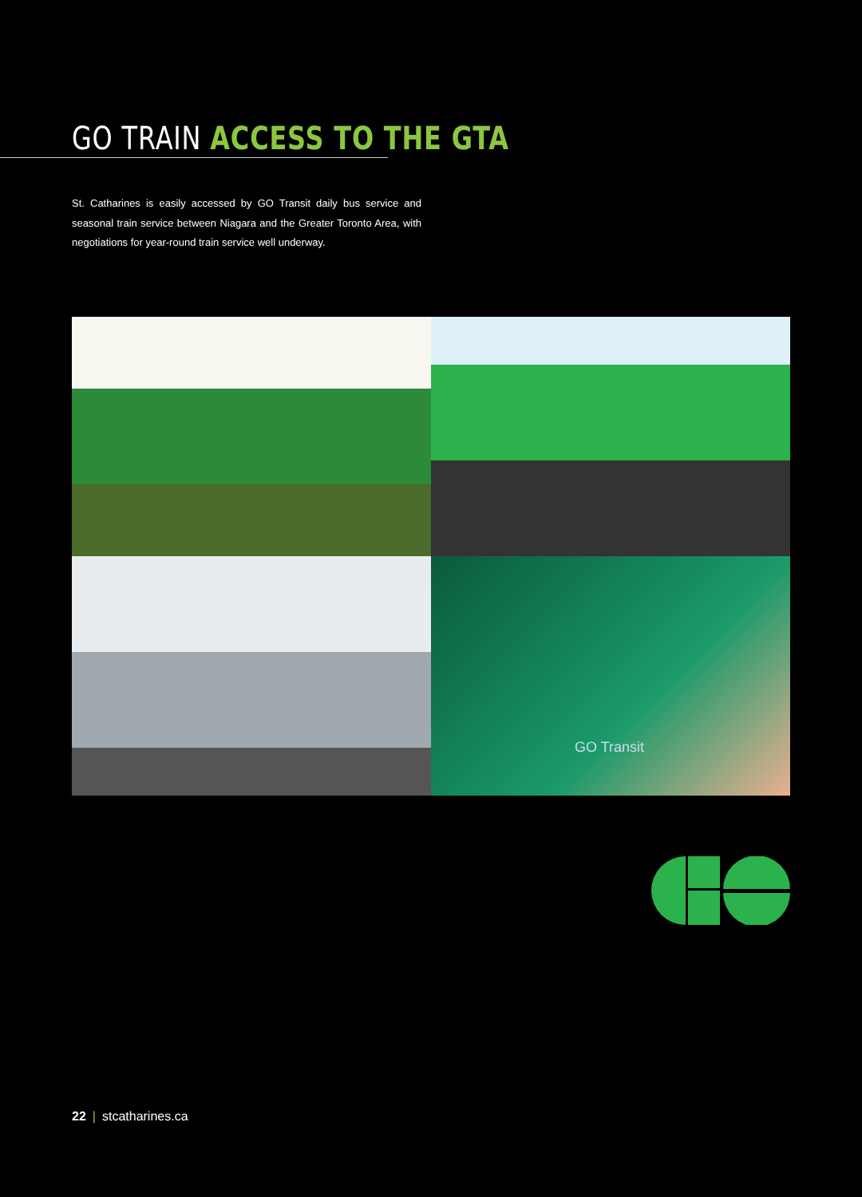GO TRAIN ACCESS TO THE GTA
St. Catharines is easily accessed by GO Transit daily bus service and seasonal train service between Niagara and the Greater Toronto Area, with negotiations for year-round train service well underway.
GO Transit
22 | stcatharines.ca